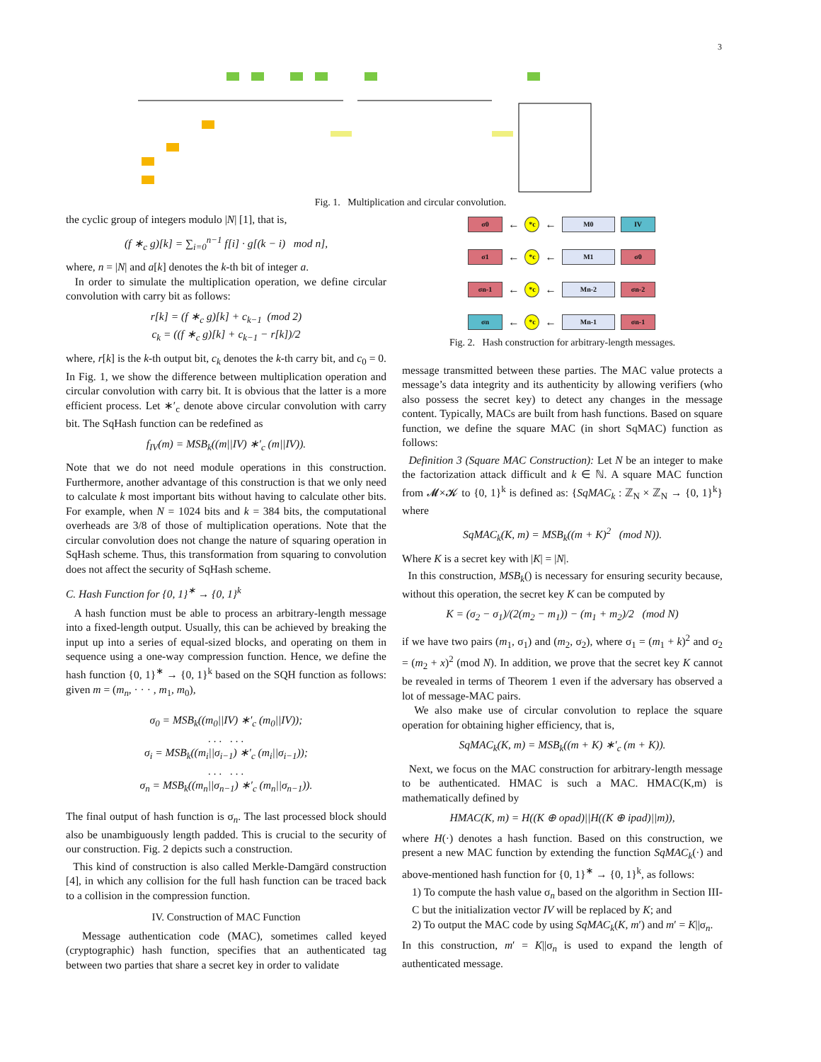3
Fig. 1. Multiplication and circular convolution.
the cyclic group of integers modulo |N| [1], that is,
(f ∗<sub>c</sub> g)[k] = ∑<sub>i=0</sub><sup>n−1</sup> f[i] · g[(k − i) mod n],
where, n = |N| and a[k] denotes the k-th bit of integer a.
In order to simulate the multiplication operation, we define circular convolution with carry bit as follows:
r[k] = (f ∗<sub>c</sub> g)[k] + c<sub>k−1</sub> (mod 2)
c<sub>k</sub> = ((f ∗<sub>c</sub> g)[k] + c<sub>k−1</sub> − r[k])/2
where, r[k] is the k-th output bit, c<sub>k</sub> denotes the k-th carry bit, and c<sub>0</sub> = 0. In Fig. 1, we show the difference between multiplication operation and circular convolution with carry bit. It is obvious that the latter is a more efficient process. Let ∗′<sub>c</sub> denote above circular convolution with carry bit. The SqHash function can be redefined as
f<sub>IV</sub>(m) = MSB<sub>k</sub>((m||IV) ∗′<sub>c</sub> (m||IV)).
Note that we do not need module operations in this construction. Furthermore, another advantage of this construction is that we only need to calculate k most important bits without having to calculate other bits. For example, when N = 1024 bits and k = 384 bits, the computational overheads are 3/8 of those of multiplication operations. Note that the circular convolution does not change the nature of squaring operation in SqHash scheme. Thus, this transformation from squaring to convolution does not affect the security of SqHash scheme.
C. Hash Function for {0, 1}<sup>∗</sup> → {0, 1}<sup>k</sup>
A hash function must be able to process an arbitrary-length message into a fixed-length output. Usually, this can be achieved by breaking the input up into a series of equal-sized blocks, and operating on them in sequence using a one-way compression function. Hence, we define the hash function {0, 1}<sup>∗</sup> → {0, 1}<sup>k</sup> based on the SQH function as follows: given m = (m<sub>n</sub>, · · · , m<sub>1</sub>, m<sub>0</sub>),
σ<sub>0</sub> = MSB<sub>k</sub>((m<sub>0</sub>||IV) ∗′<sub>c</sub> (m<sub>0</sub>||IV));
. . . . . .
σ<sub>i</sub> = MSB<sub>k</sub>((m<sub>i</sub>||σ<sub>i−1</sub>) ∗′<sub>c</sub> (m<sub>i</sub>||σ<sub>i−1</sub>));
. . . . . .
σ<sub>n</sub> = MSB<sub>k</sub>((m<sub>n</sub>||σ<sub>n−1</sub>) ∗′<sub>c</sub> (m<sub>n</sub>||σ<sub>n−1</sub>)).
The final output of hash function is σ<sub>n</sub>. The last processed block should also be unambiguously length padded. This is crucial to the security of our construction. Fig. 2 depicts such a construction.
This kind of construction is also called Merkle-Damgärd construction [4], in which any collision for the full hash function can be traced back to a collision in the compression function.
IV. Construction of MAC Function
Message authentication code (MAC), sometimes called keyed (cryptographic) hash function, specifies that an authenticated tag between two parties that share a secret key in order to validate
σ0 ← *c ← M0 IV
σ1 ← *c ← M1 σ0
σn-1 ← *c ← Mn-2 σn-2
σn ← *c ← Mn-1 σn-1
Fig. 2. Hash construction for arbitrary-length messages.
message transmitted between these parties. The MAC value protects a message’s data integrity and its authenticity by allowing verifiers (who also possess the secret key) to detect any changes in the message content. Typically, MACs are built from hash functions. Based on square function, we define the square MAC (in short SqMAC) function as follows:
Definition 3 (Square MAC Construction): Let N be an integer to make the factorization attack difficult and k ∈ ℕ. A square MAC function from 𝓜×𝓚 to {0, 1}<sup>k</sup> is defined as: {SqMAC<sub>k</sub> : ℤ<sub>N</sub> × ℤ<sub>N</sub> → {0, 1}<sup>k</sup>} where
SqMAC<sub>k</sub>(K, m) = MSB<sub>k</sub>((m + K)<sup>2</sup> (mod N)).
Where K is a secret key with |K| = |N|.
In this construction, MSB<sub>k</sub>() is necessary for ensuring security because, without this operation, the secret key K can be computed by
K = (σ<sub>2</sub> − σ<sub>1</sub>)/(2(m<sub>2</sub> − m<sub>1</sub>)) − (m<sub>1</sub> + m<sub>2</sub>)/2 (mod N)
if we have two pairs (m<sub>1</sub>, σ<sub>1</sub>) and (m<sub>2</sub>, σ<sub>2</sub>), where σ<sub>1</sub> = (m<sub>1</sub> + k)<sup>2</sup> and σ<sub>2</sub> = (m<sub>2</sub> + x)<sup>2</sup> (mod N). In addition, we prove that the secret key K cannot be revealed in terms of Theorem 1 even if the adversary has observed a lot of message-MAC pairs.
We also make use of circular convolution to replace the square operation for obtaining higher efficiency, that is,
SqMAC<sub>k</sub>(K, m) = MSB<sub>k</sub>((m + K) ∗′<sub>c</sub> (m + K)).
Next, we focus on the MAC construction for arbitrary-length message to be authenticated. HMAC is such a MAC. HMAC(K,m) is mathematically defined by
HMAC(K, m) = H((K ⊕ opad)||H((K ⊕ ipad)||m)),
where H(·) denotes a hash function. Based on this construction, we present a new MAC function by extending the function SqMAC<sub>k</sub>(·) and above-mentioned hash function for {0, 1}<sup>∗</sup> → {0, 1}<sup>k</sup>, as follows:
1) To compute the hash value σ<sub>n</sub> based on the algorithm in Section III-C but the initialization vector IV will be replaced by K; and
2) To output the MAC code by using SqMAC<sub>k</sub>(K, m′) and m′ = K||σ<sub>n</sub>.
In this construction, m′ = K||σ<sub>n</sub> is used to expand the length of authenticated message.